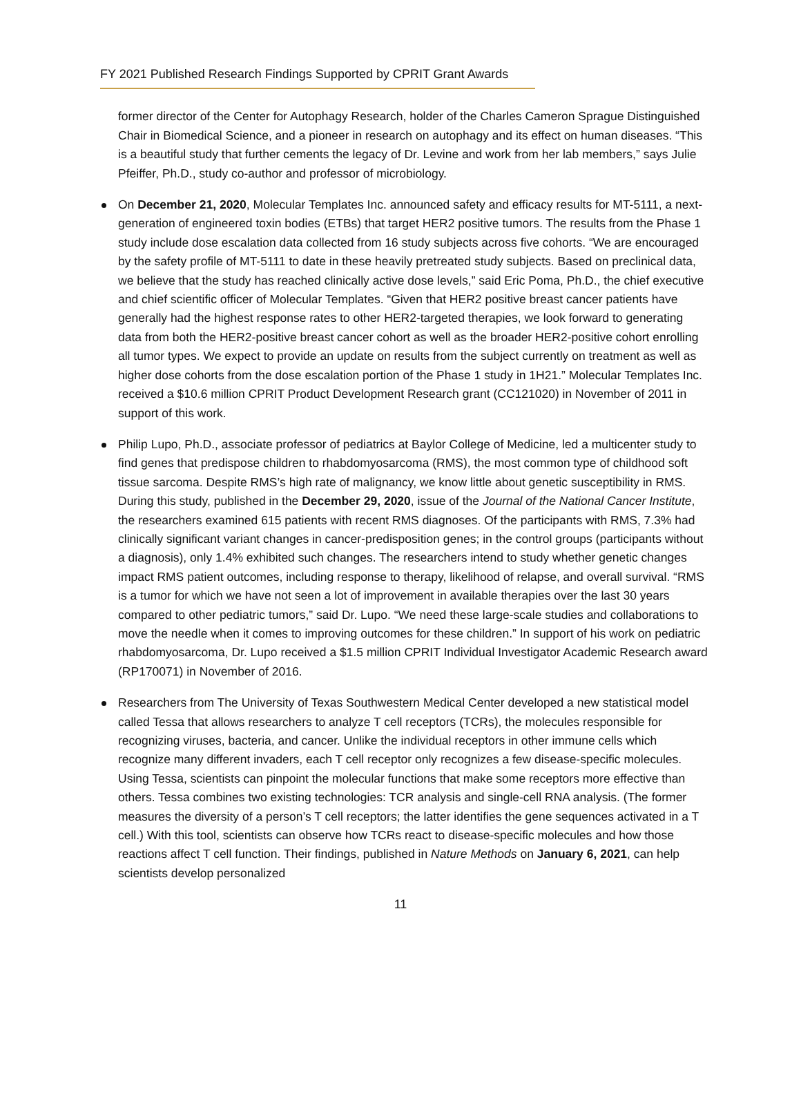FY 2021 Published Research Findings Supported by CPRIT Grant Awards
former director of the Center for Autophagy Research, holder of the Charles Cameron Sprague Distinguished Chair in Biomedical Science, and a pioneer in research on autophagy and its effect on human diseases. “This is a beautiful study that further cements the legacy of Dr. Levine and work from her lab members,” says Julie Pfeiffer, Ph.D., study co-author and professor of microbiology.
On December 21, 2020, Molecular Templates Inc. announced safety and efficacy results for MT-5111, a next-generation of engineered toxin bodies (ETBs) that target HER2 positive tumors. The results from the Phase 1 study include dose escalation data collected from 16 study subjects across five cohorts. “We are encouraged by the safety profile of MT-5111 to date in these heavily pretreated study subjects. Based on preclinical data, we believe that the study has reached clinically active dose levels,” said Eric Poma, Ph.D., the chief executive and chief scientific officer of Molecular Templates. “Given that HER2 positive breast cancer patients have generally had the highest response rates to other HER2-targeted therapies, we look forward to generating data from both the HER2-positive breast cancer cohort as well as the broader HER2-positive cohort enrolling all tumor types. We expect to provide an update on results from the subject currently on treatment as well as higher dose cohorts from the dose escalation portion of the Phase 1 study in 1H21.” Molecular Templates Inc. received a $10.6 million CPRIT Product Development Research grant (CC121020) in November of 2011 in support of this work.
Philip Lupo, Ph.D., associate professor of pediatrics at Baylor College of Medicine, led a multicenter study to find genes that predispose children to rhabdomyosarcoma (RMS), the most common type of childhood soft tissue sarcoma. Despite RMS’s high rate of malignancy, we know little about genetic susceptibility in RMS. During this study, published in the December 29, 2020, issue of the Journal of the National Cancer Institute, the researchers examined 615 patients with recent RMS diagnoses. Of the participants with RMS, 7.3% had clinically significant variant changes in cancer-predisposition genes; in the control groups (participants without a diagnosis), only 1.4% exhibited such changes. The researchers intend to study whether genetic changes impact RMS patient outcomes, including response to therapy, likelihood of relapse, and overall survival. “RMS is a tumor for which we have not seen a lot of improvement in available therapies over the last 30 years compared to other pediatric tumors,” said Dr. Lupo. “We need these large-scale studies and collaborations to move the needle when it comes to improving outcomes for these children.” In support of his work on pediatric rhabdomyosarcoma, Dr. Lupo received a $1.5 million CPRIT Individual Investigator Academic Research award (RP170071) in November of 2016.
Researchers from The University of Texas Southwestern Medical Center developed a new statistical model called Tessa that allows researchers to analyze T cell receptors (TCRs), the molecules responsible for recognizing viruses, bacteria, and cancer. Unlike the individual receptors in other immune cells which recognize many different invaders, each T cell receptor only recognizes a few disease-specific molecules. Using Tessa, scientists can pinpoint the molecular functions that make some receptors more effective than others. Tessa combines two existing technologies: TCR analysis and single-cell RNA analysis. (The former measures the diversity of a person’s T cell receptors; the latter identifies the gene sequences activated in a T cell.) With this tool, scientists can observe how TCRs react to disease-specific molecules and how those reactions affect T cell function. Their findings, published in Nature Methods on January 6, 2021, can help scientists develop personalized
11